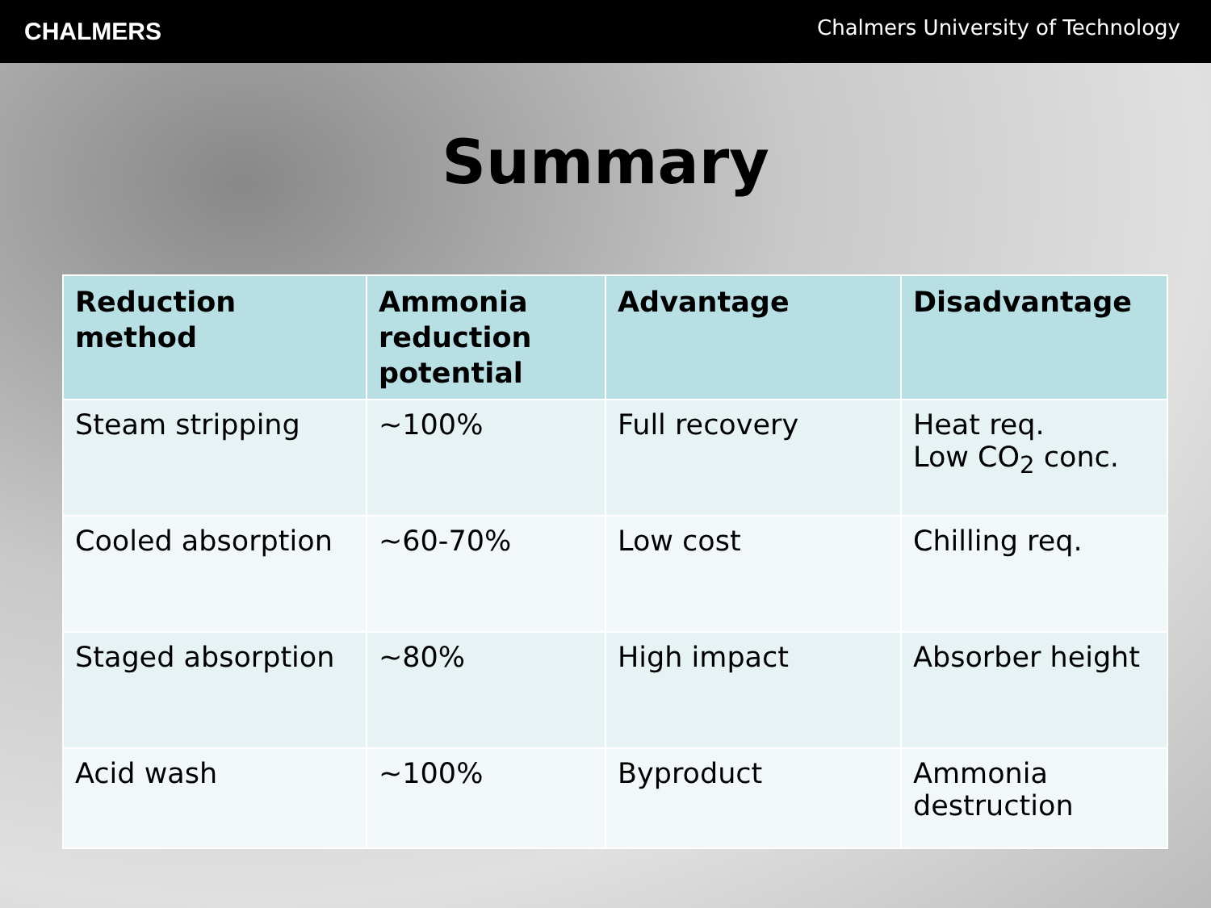CHALMERS
Chalmers University of Technology
Summary
| Reduction method | Ammonia reduction potential | Advantage | Disadvantage |
| --- | --- | --- | --- |
| Steam stripping | ~100% | Full recovery | Heat req. Low CO<sub>2</sub> conc. |
| Cooled absorption | ~60-70% | Low cost | Chilling req. |
| Staged absorption | ~80% | High impact | Absorber height |
| Acid wash | ~100% | Byproduct | Ammonia destruction |